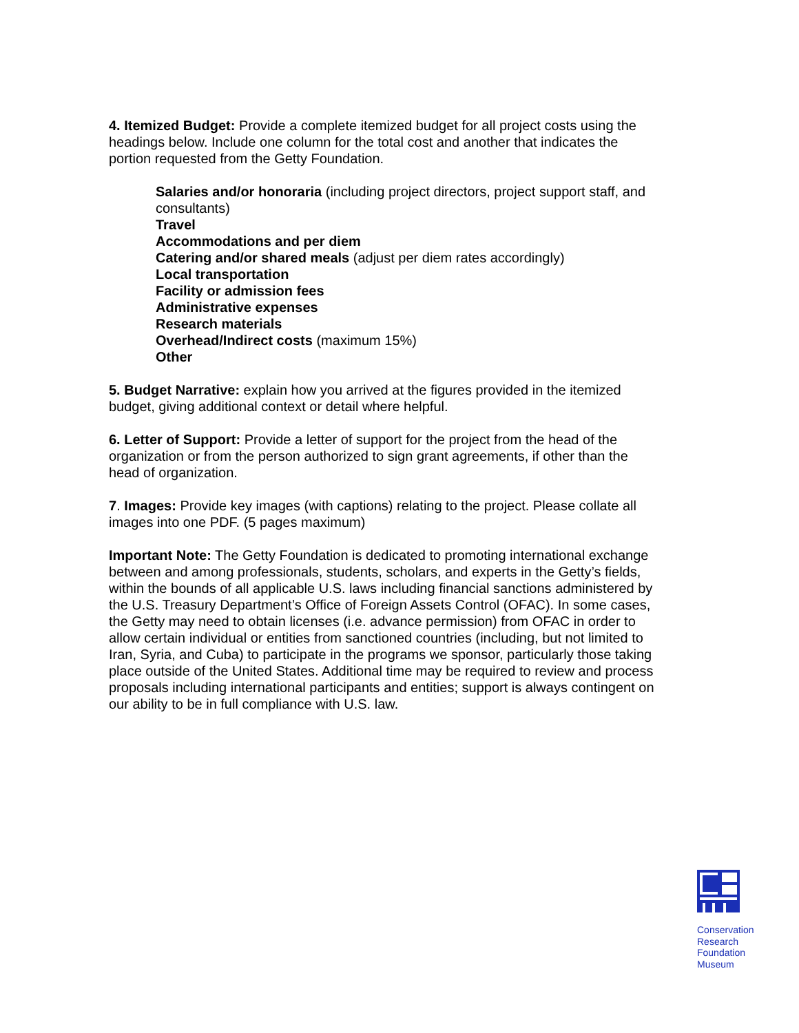4. Itemized Budget: Provide a complete itemized budget for all project costs using the headings below. Include one column for the total cost and another that indicates the portion requested from the Getty Foundation.
Salaries and/or honoraria (including project directors, project support staff, and consultants)
Travel
Accommodations and per diem
Catering and/or shared meals (adjust per diem rates accordingly)
Local transportation
Facility or admission fees
Administrative expenses
Research materials
Overhead/Indirect costs (maximum 15%)
Other
5. Budget Narrative: explain how you arrived at the figures provided in the itemized budget, giving additional context or detail where helpful.
6. Letter of Support: Provide a letter of support for the project from the head of the organization or from the person authorized to sign grant agreements, if other than the head of organization.
7. Images: Provide key images (with captions) relating to the project. Please collate all images into one PDF. (5 pages maximum)
Important Note: The Getty Foundation is dedicated to promoting international exchange between and among professionals, students, scholars, and experts in the Getty’s fields, within the bounds of all applicable U.S. laws including financial sanctions administered by the U.S. Treasury Department’s Office of Foreign Assets Control (OFAC). In some cases, the Getty may need to obtain licenses (i.e. advance permission) from OFAC in order to allow certain individual or entities from sanctioned countries (including, but not limited to Iran, Syria, and Cuba) to participate in the programs we sponsor, particularly those taking place outside of the United States. Additional time may be required to review and process proposals including international participants and entities; support is always contingent on our ability to be in full compliance with U.S. law.
Conservation
Research
Foundation
Museum